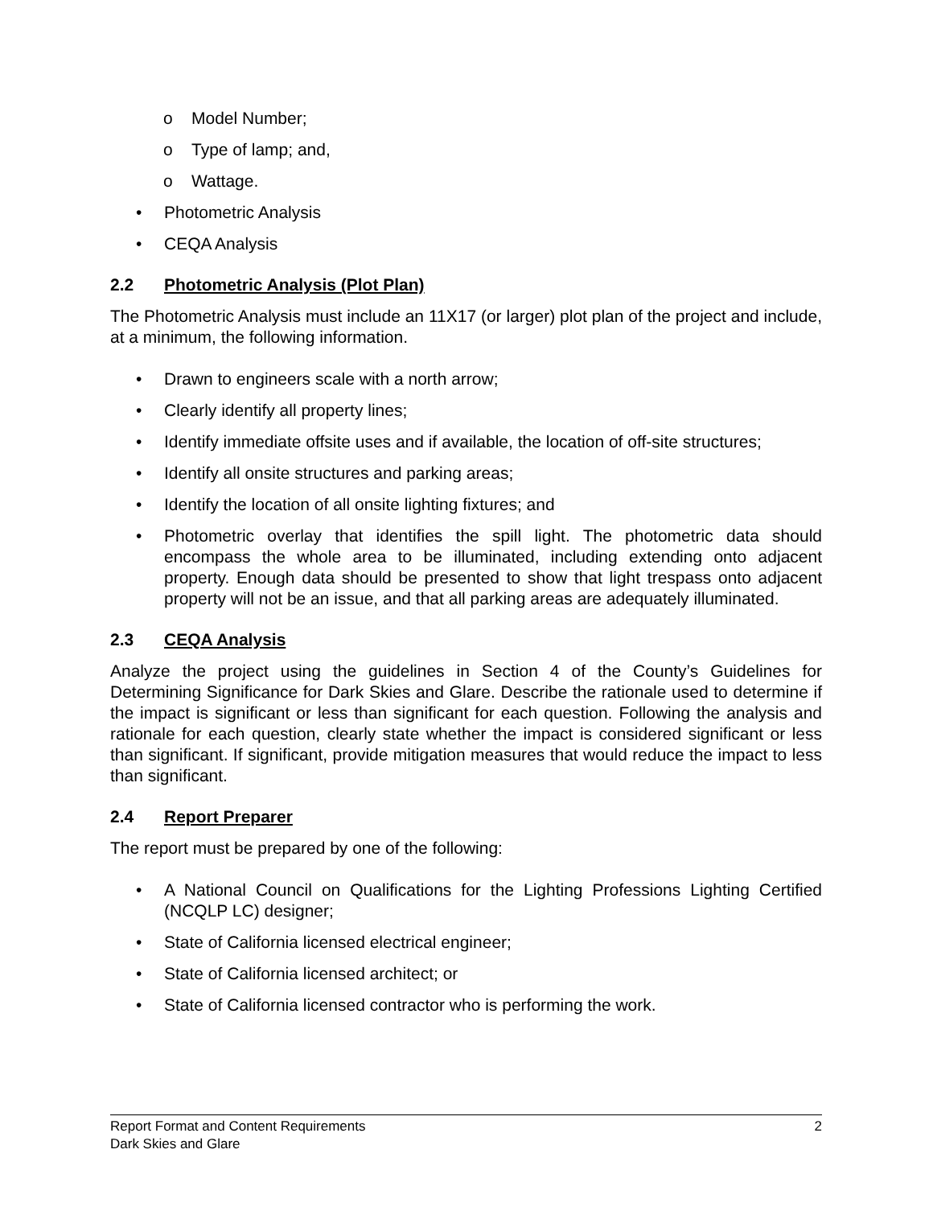o Model Number;
o Type of lamp; and,
o Wattage.
• Photometric Analysis
• CEQA Analysis
2.2 Photometric Analysis (Plot Plan)
The Photometric Analysis must include an 11X17 (or larger) plot plan of the project and include, at a minimum, the following information.
• Drawn to engineers scale with a north arrow;
• Clearly identify all property lines;
• Identify immediate offsite uses and if available, the location of off-site structures;
• Identify all onsite structures and parking areas;
• Identify the location of all onsite lighting fixtures; and
• Photometric overlay that identifies the spill light. The photometric data should encompass the whole area to be illuminated, including extending onto adjacent property. Enough data should be presented to show that light trespass onto adjacent property will not be an issue, and that all parking areas are adequately illuminated.
2.3 CEQA Analysis
Analyze the project using the guidelines in Section 4 of the County’s Guidelines for Determining Significance for Dark Skies and Glare. Describe the rationale used to determine if the impact is significant or less than significant for each question. Following the analysis and rationale for each question, clearly state whether the impact is considered significant or less than significant. If significant, provide mitigation measures that would reduce the impact to less than significant.
2.4 Report Preparer
The report must be prepared by one of the following:
• A National Council on Qualifications for the Lighting Professions Lighting Certified (NCQLP LC) designer;
• State of California licensed electrical engineer;
• State of California licensed architect; or
• State of California licensed contractor who is performing the work.
2 Report Format and Content Requirements
Dark Skies and Glare